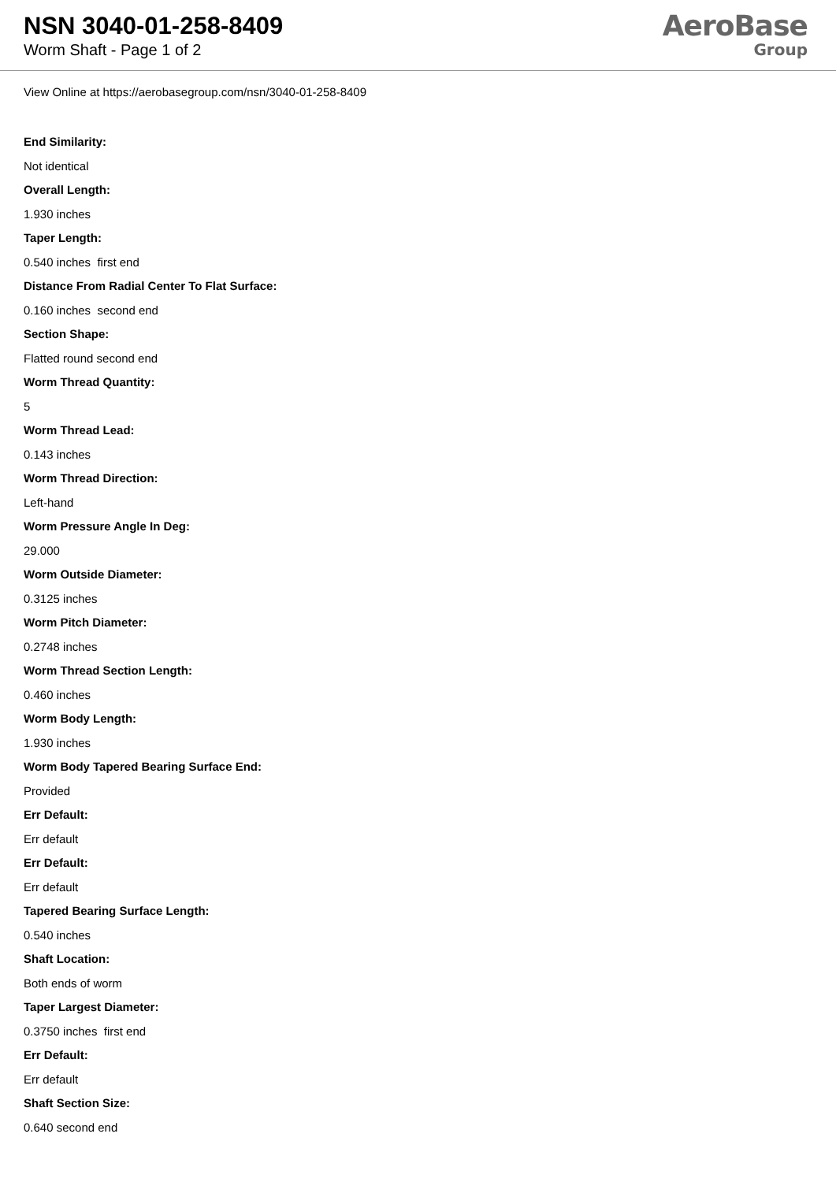NSN 3040-01-258-8409
Worm Shaft - Page 1 of 2
AeroBase
Group
View Online at https://aerobasegroup.com/nsn/3040-01-258-8409
End Similarity:
Not identical
Overall Length:
1.930 inches
Taper Length:
0.540 inches first end
Distance From Radial Center To Flat Surface:
0.160 inches second end
Section Shape:
Flatted round second end
Worm Thread Quantity:
5
Worm Thread Lead:
0.143 inches
Worm Thread Direction:
Left-hand
Worm Pressure Angle In Deg:
29.000
Worm Outside Diameter:
0.3125 inches
Worm Pitch Diameter:
0.2748 inches
Worm Thread Section Length:
0.460 inches
Worm Body Length:
1.930 inches
Worm Body Tapered Bearing Surface End:
Provided
Err Default:
Err default
Err Default:
Err default
Tapered Bearing Surface Length:
0.540 inches
Shaft Location:
Both ends of worm
Taper Largest Diameter:
0.3750 inches first end
Err Default:
Err default
Shaft Section Size:
0.640 second end